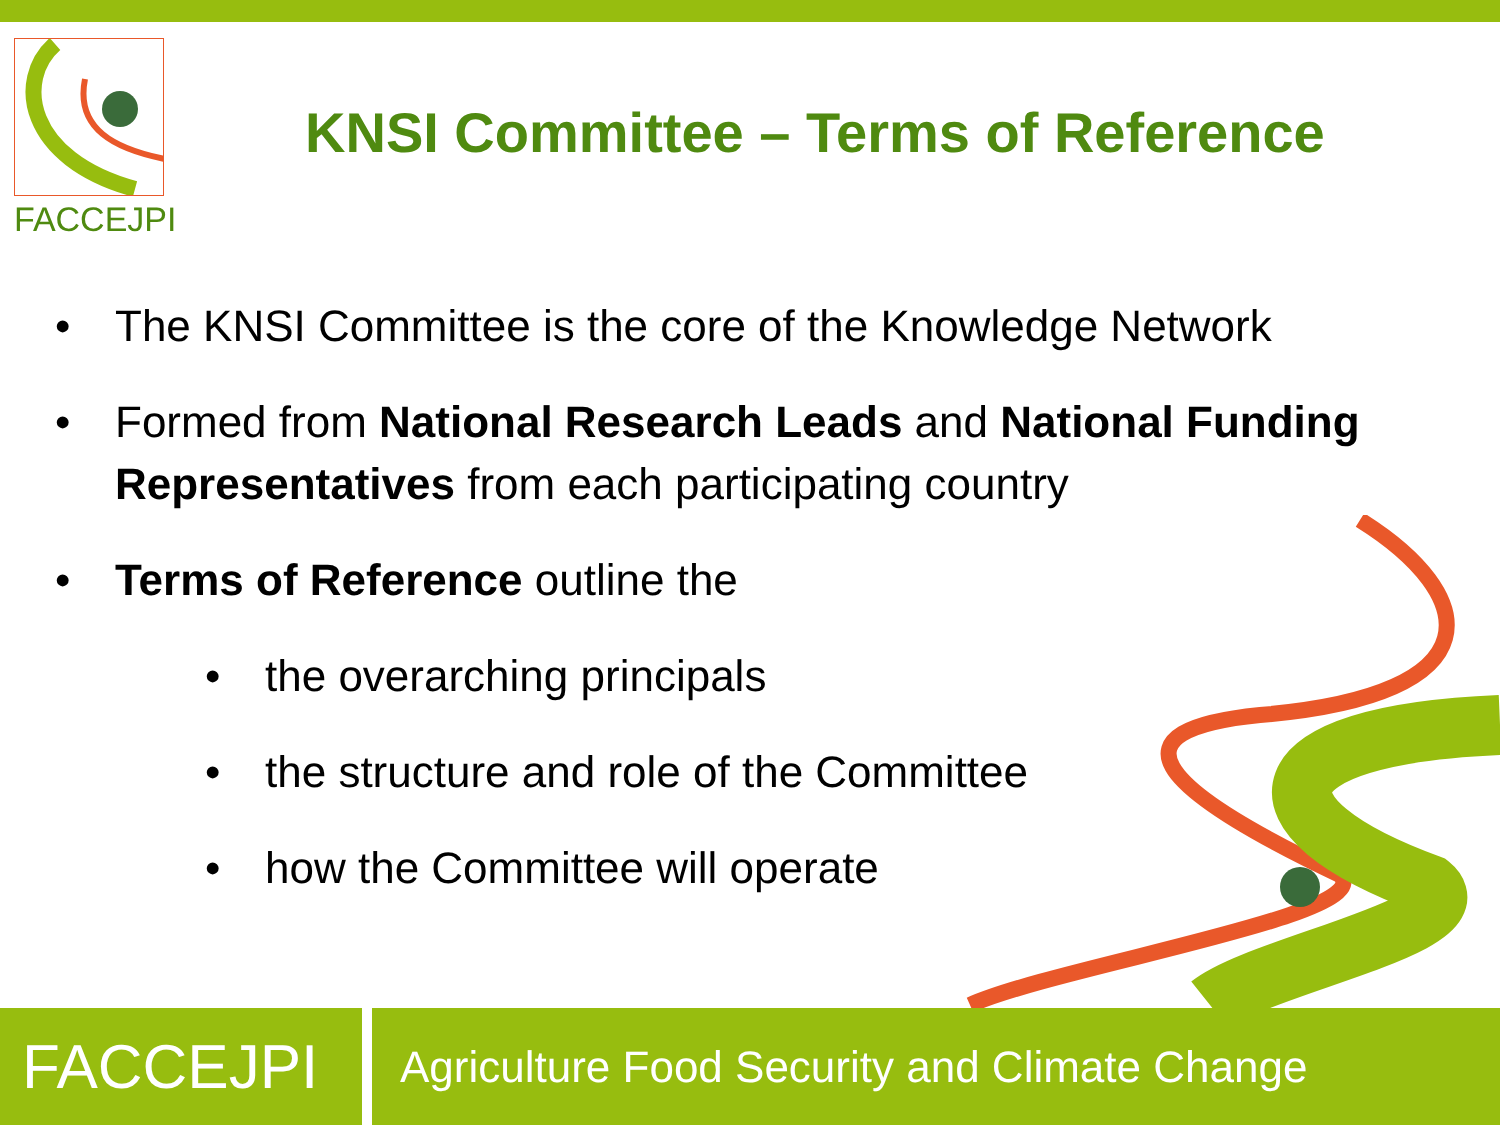FACCEJPI
KNSI Committee – Terms of Reference
• The KNSI Committee is the core of the Knowledge Network
• Formed from National Research Leads and National Funding Representatives from each participating country
• Terms of Reference outline the
• the overarching principals
• the structure and role of the Committee
• how the Committee will operate
FACCEJPI
Agriculture Food Security and Climate Change